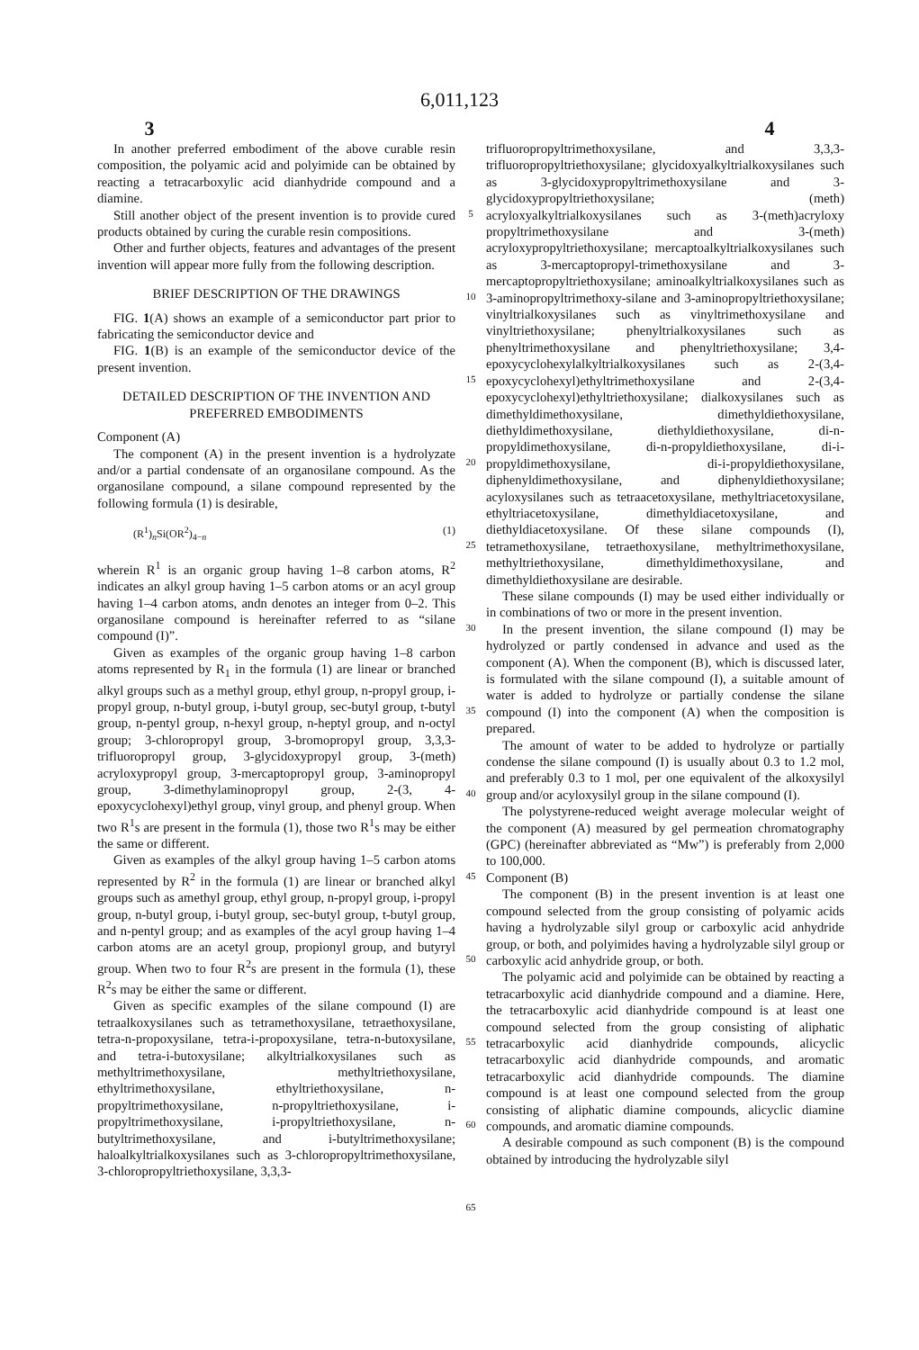6,011,123
3 4
In another preferred embodiment of the above curable resin composition, the polyamic acid and polyimide can be obtained by reacting a tetracarboxylic acid dianhydride compound and a diamine.
Still another object of the present invention is to provide cured products obtained by curing the curable resin compositions.
Other and further objects, features and advantages of the present invention will appear more fully from the following description.
BRIEF DESCRIPTION OF THE DRAWINGS
FIG. 1(A) shows an example of a semiconductor part prior to fabricating the semiconductor device and
FIG. 1(B) is an example of the semiconductor device of the present invention.
DETAILED DESCRIPTION OF THE INVENTION AND PREFERRED EMBODIMENTS
Component (A)
The component (A) in the present invention is a hydrolyzate and/or a partial condensate of an organosilane compound. As the organosilane compound, a silane compound represented by the following formula (1) is desirable,
(R<sup>1</sup>)<sub>n</sub>Si(OR<sup>2</sup>)<sub>4−n</sub> (1)
wherein R<sup>1</sup> is an organic group having 1–8 carbon atoms, R<sup>2</sup> indicates an alkyl group having 1–5 carbon atoms or an acyl group having 1–4 carbon atoms, andn denotes an integer from 0–2. This organosilane compound is hereinafter referred to as “silane compound (I)”.
Given as examples of the organic group having 1–8 carbon atoms represented by R<sub>1</sub> in the formula (1) are linear or branched alkyl groups such as a methyl group, ethyl group, n-propyl group, i-propyl group, n-butyl group, i-butyl group, sec-butyl group, t-butyl group, n-pentyl group, n-hexyl group, n-heptyl group, and n-octyl group; 3-chloropropyl group, 3-bromopropyl group, 3,3,3-trifluoropropyl group, 3-glycidoxypropyl group, 3-(meth) acryloxypropyl group, 3-mercaptopropyl group, 3-aminopropyl group, 3-dimethylaminopropyl group, 2-(3, 4-epoxycyclohexyl)ethyl group, vinyl group, and phenyl group. When two R<sup>1</sup>s are present in the formula (1), those two R<sup>1</sup>s may be either the same or different.
Given as examples of the alkyl group having 1–5 carbon atoms represented by R<sup>2</sup> in the formula (1) are linear or branched alkyl groups such as amethyl group, ethyl group, n-propyl group, i-propyl group, n-butyl group, i-butyl group, sec-butyl group, t-butyl group, and n-pentyl group; and as examples of the acyl group having 1–4 carbon atoms are an acetyl group, propionyl group, and butyryl group. When two to four R<sup>2</sup>s are present in the formula (1), these R<sup>2</sup>s may be either the same or different.
Given as specific examples of the silane compound (I) are tetraalkoxysilanes such as tetramethoxysilane, tetraethoxysilane, tetra-n-propoxysilane, tetra-i-propoxysilane, tetra-n-butoxysilane, and tetra-i-butoxysilane; alkyltrialkoxysilanes such as methyltrimethoxysilane, methyltriethoxysilane, ethyltrimethoxysilane, ethyltriethoxysilane, n-propyltrimethoxysilane, n-propyltriethoxysilane, i-propyltrimethoxysilane, i-propyltriethoxysilane, n-butyltrimethoxysilane, and i-butyltrimethoxysilane; haloalkyltrialkoxysilanes such as 3-chloropropyltrimethoxysilane, 3-chloropropyltriethoxysilane, 3,3,3-
5
10
15
20
25
30
35
40
45
50
55
60
65
trifluoropropyltrimethoxysilane, and 3,3,3-trifluoropropyltriethoxysilane; glycidoxyalkyltrialkoxysilanes such as 3-glycidoxypropyltrimethoxysilane and 3-glycidoxypropyltriethoxysilane; (meth) acryloxyalkyltrialkoxysilanes such as 3-(meth)acryloxy propyltrimethoxysilane and 3-(meth) acryloxypropyltriethoxysilane; mercaptoalkyltrialkoxysilanes such as 3-mercaptopropyl-trimethoxysilane and 3-mercaptopropyltriethoxysilane; aminoalkyltrialkoxysilanes such as 3-aminopropyltrimethoxy-silane and 3-aminopropyltriethoxysilane; vinyltrialkoxysilanes such as vinyltrimethoxysilane and vinyltriethoxysilane; phenyltrialkoxysilanes such as phenyltrimethoxysilane and phenyltriethoxysilane; 3,4-epoxycyclohexylalkyltrialkoxysilanes such as 2-(3,4-epoxycyclohexyl)ethyltrimethoxysilane and 2-(3,4-epoxycyclohexyl)ethyltriethoxysilane; dialkoxysilanes such as dimethyldimethoxysilane, dimethyldiethoxysilane, diethyldimethoxysilane, diethyldiethoxysilane, di-n-propyldimethoxysilane, di-n-propyldiethoxysilane, di-i-propyldimethoxysilane, di-i-propyldiethoxysilane, diphenyldimethoxysilane, and diphenyldiethoxysilane; acyloxysilanes such as tetraacetoxysilane, methyltriacetoxysilane, ethyltriacetoxysilane, dimethyldiacetoxysilane, and diethyldiacetoxysilane. Of these silane compounds (I), tetramethoxysilane, tetraethoxysilane, methyltrimethoxysilane, methyltriethoxysilane, dimethyldimethoxysilane, and dimethyldiethoxysilane are desirable.
These silane compounds (I) may be used either individually or in combinations of two or more in the present invention.
In the present invention, the silane compound (I) may be hydrolyzed or partly condensed in advance and used as the component (A). When the component (B), which is discussed later, is formulated with the silane compound (I), a suitable amount of water is added to hydrolyze or partially condense the silane compound (I) into the component (A) when the composition is prepared.
The amount of water to be added to hydrolyze or partially condense the silane compound (I) is usually about 0.3 to 1.2 mol, and preferably 0.3 to 1 mol, per one equivalent of the alkoxysilyl group and/or acyloxysilyl group in the silane compound (I).
The polystyrene-reduced weight average molecular weight of the component (A) measured by gel permeation chromatography (GPC) (hereinafter abbreviated as “Mw”) is preferably from 2,000 to 100,000.
Component (B)
The component (B) in the present invention is at least one compound selected from the group consisting of polyamic acids having a hydrolyzable silyl group or carboxylic acid anhydride group, or both, and polyimides having a hydrolyzable silyl group or carboxylic acid anhydride group, or both.
The polyamic acid and polyimide can be obtained by reacting a tetracarboxylic acid dianhydride compound and a diamine. Here, the tetracarboxylic acid dianhydride compound is at least one compound selected from the group consisting of aliphatic tetracarboxylic acid dianhydride compounds, alicyclic tetracarboxylic acid dianhydride compounds, and aromatic tetracarboxylic acid dianhydride compounds. The diamine compound is at least one compound selected from the group consisting of aliphatic diamine compounds, alicyclic diamine compounds, and aromatic diamine compounds.
A desirable compound as such component (B) is the compound obtained by introducing the hydrolyzable silyl